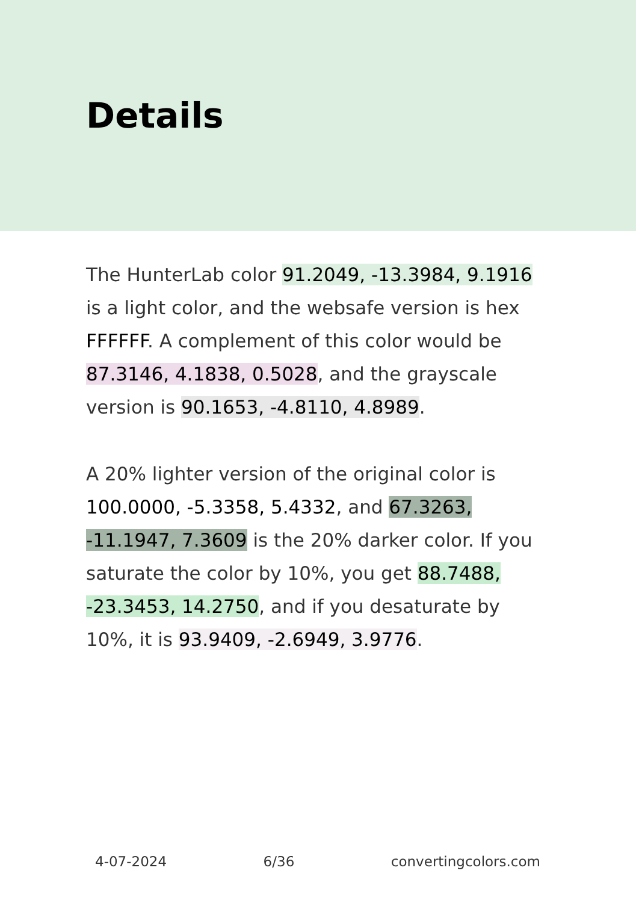Details
The HunterLab color 91.2049, -13.3984, 9.1916 is a light color, and the websafe version is hex FFFFFF. A complement of this color would be 87.3146, 4.1838, 0.5028, and the grayscale version is 90.1653, -4.8110, 4.8989.
A 20% lighter version of the original color is 100.0000, -5.3358, 5.4332, and 67.3263, -11.1947, 7.3609 is the 20% darker color. If you saturate the color by 10%, you get 88.7488, -23.3453, 14.2750, and if you desaturate by 10%, it is 93.9409, -2.6949, 3.9776.
4-07-2024 6/36 convertingcolors.com